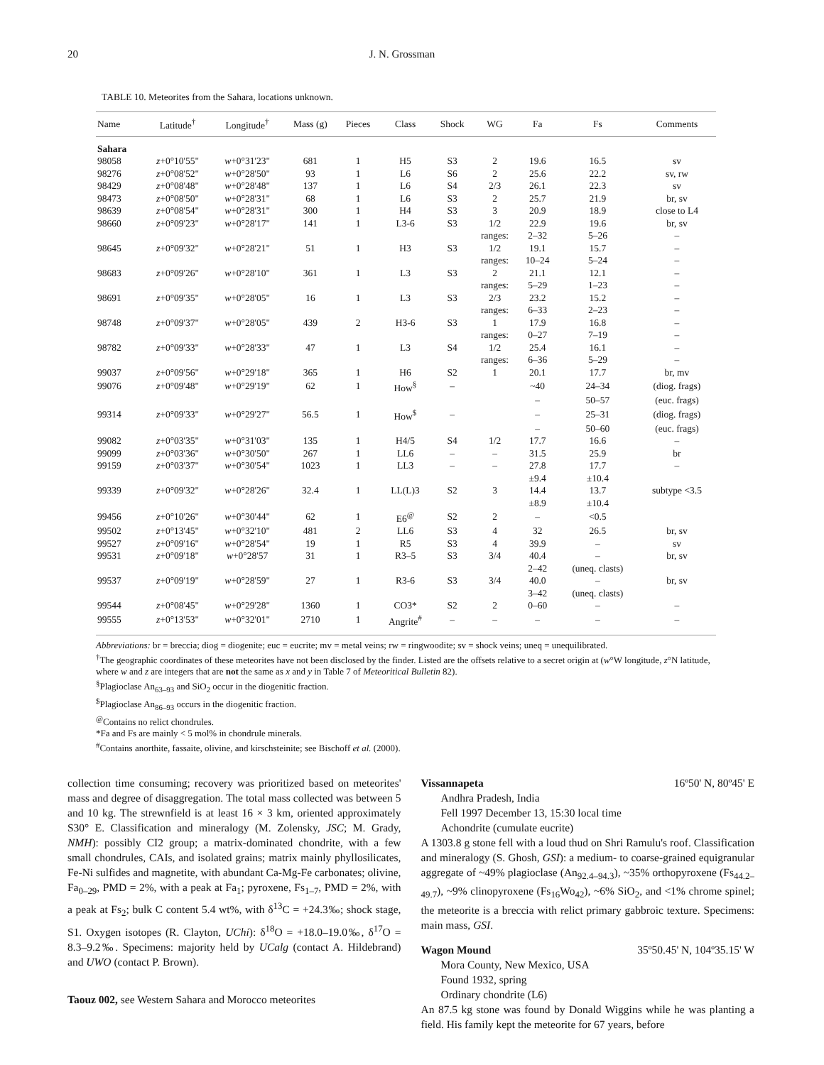20 J. N. Grossman
TABLE 10. Meteorites from the Sahara, locations unknown.
| Name | Latitude<sup>†</sup> | Longitude<sup>†</sup> | Mass (g) | Pieces | Class | Shock | WG | Fa | Fs | Comments |
| --- | --- | --- | --- | --- | --- | --- | --- | --- | --- | --- |
| Sahara | | | | | | | | | | |
| 98058 | z +0°10'55" | w +0°31'23" | 681 | 1 | H5 | S3 | 2 | 19.6 | 16.5 | sv |
| 98276 | z +0°08'52" | w +0°28'50" | 93 | 1 | L6 | S6 | 2 | 25.6 | 22.2 | sv, rw |
| 98429 | z +0°08'48" | w +0°28'48" | 137 | 1 | L6 | S4 | 2/3 | 26.1 | 22.3 | sv |
| 98473 | z +0°08'50" | w +0°28'31" | 68 | 1 | L6 | S3 | 2 | 25.7 | 21.9 | br, sv |
| 98639 | z +0°08'54" | w +0°28'31" | 300 | 1 | H4 | S3 | 3 | 20.9 | 18.9 | close to L4 |
| 98660 | z +0°09'23" | w +0°28'17" | 141 | 1 | L3-6 | S3 | 1/2 | 22.9 | 19.6 | br, sv |
| | | | | | | | ranges: | 2–32 | 5–26 | – |
| 98645 | z +0°09'32" | w +0°28'21" | 51 | 1 | H3 | S3 | 1/2 | 19.1 | 15.7 | – |
| | | | | | | | ranges: | 10–24 | 5–24 | – |
| 98683 | z +0°09'26" | w +0°28'10" | 361 | 1 | L3 | S3 | 2 | 21.1 | 12.1 | – |
| | | | | | | | ranges: | 5–29 | 1–23 | – |
| 98691 | z +0°09'35" | w +0°28'05" | 16 | 1 | L3 | S3 | 2/3 | 23.2 | 15.2 | – |
| | | | | | | | ranges: | 6–33 | 2–23 | – |
| 98748 | z +0°09'37" | w +0°28'05" | 439 | 2 | H3-6 | S3 | 1 | 17.9 | 16.8 | – |
| | | | | | | | ranges: | 0–27 | 7–19 | – |
| 98782 | z +0°09'33" | w +0°28'33" | 47 | 1 | L3 | S4 | 1/2 | 25.4 | 16.1 | – |
| | | | | | | | ranges: | 6–36 | 5–29 | – |
| 99037 | z +0°09'56" | w +0°29'18" | 365 | 1 | H6 | S2 | 1 | 20.1 | 17.7 | br, mv |
| 99076 | z +0°09'48" | w +0°29'19" | 62 | 1 | How<sup>§</sup> | – | | ~40 | 24–34 | (diog. frags) |
| | | | | | | | | – | 50–57 | (euc. frags) |
| 99314 | z +0°09'33" | w +0°29'27" | 56.5 | 1 | How<sup>$</sup> | – | | – | 25–31 | (diog. frags) |
| | | | | | | | | – | 50–60 | (euc. frags) |
| 99082 | z +0°03'35" | w +0°31'03" | 135 | 1 | H4/5 | S4 | 1/2 | 17.7 | 16.6 | – |
| 99099 | z +0°03'36" | w +0°30'50" | 267 | 1 | LL6 | – | – | 31.5 | 25.9 | br |
| 99159 | z +0°03'37" | w +0°30'54" | 1023 | 1 | LL3 | – | – | 27.8 | 17.7 | – |
| | | | | | | | | ±9.4 | ±10.4 | |
| 99339 | z +0°09'32" | w +0°28'26" | 32.4 | 1 | LL(L)3 | S2 | 3 | 14.4 | 13.7 | subtype <3.5 |
| | | | | | | | | ±8.9 | ±10.4 | |
| 99456 | z +0°10'26" | w +0°30'44" | 62 | 1 | E6<sup>@</sup> | S2 | 2 | – | <0.5 | |
| 99502 | z +0°13'45" | w +0°32'10" | 481 | 2 | LL6 | S3 | 4 | 32 | 26.5 | br, sv |
| 99527 | z +0°09'16" | w +0°28'54" | 19 | 1 | R5 | S3 | 4 | 39.9 | – | sv |
| 99531 | z +0°09'18" | w +0°28'57 | 31 | 1 | R3–5 | S3 | 3/4 | 40.4 | – | br, sv |
| | | | | | | | | 2–42 | (uneq. clasts) | |
| 99537 | z +0°09'19" | w +0°28'59" | 27 | 1 | R3-6 | S3 | 3/4 | 40.0 | – | br, sv |
| | | | | | | | | 3–42 | (uneq. clasts) | |
| 99544 | z +0°08'45" | w +0°29'28" | 1360 | 1 | CO3* | S2 | 2 | 0–60 | – | – |
| 99555 | z +0°13'53" | w +0°32'01" | 2710 | 1 | Angrite<sup>#</sup> | – | – | – | – | – |
Abbreviations: br = breccia; diog = diogenite; euc = eucrite; mv = metal veins; rw = ringwoodite; sv = shock veins; uneq = unequilibrated.
<sup>†</sup> The geographic coordinates of these meteorites have not been disclosed by the finder. Listed are the offsets relative to a secret origin at (w°W longitude, z°N latitude, where w and z are integers that are not the same as x and y in Table 7 of Meteoritical Bulletin 82).
<sup>§</sup> Plagioclase An<sub>63–93</sub> and SiO<sub>2</sub> occur in the diogenitic fraction.
<sup>$</sup>Plagioclase An<sub>86–93</sub> occurs in the diogenitic fraction.
<sup>@</sup>Contains no relict chondrules.
*Fa and Fs are mainly < 5 mol% in chondrule minerals.
<sup>#</sup> Contains anorthite, fassaite, olivine, and kirschsteinite; see Bischoff et al. (2000).
collection time consuming; recovery was prioritized based on meteorites' mass and degree of disaggregation. The total mass collected was between 5 and 10 kg. The strewnfield is at least 16 × 3 km, oriented approximately S30° E. Classification and mineralogy (M. Zolensky, JSC; M. Grady, NMH): possibly CI2 group; a matrix-dominated chondrite, with a few small chondrules, CAIs, and isolated grains; matrix mainly phyllosilicates, Fe-Ni sulfides and magnetite, with abundant Ca-Mg-Fe carbonates; olivine, Fa<sub>0–29</sub>, PMD = 2%, with a peak at Fa<sub>1</sub>; pyroxene, Fs<sub>1–7</sub>, PMD = 2%, with a peak at Fs<sub>2</sub>; bulk C content 5.4 wt%, with δ<sup>13</sup>C = +24.3‰; shock stage, S1. Oxygen isotopes (R. Clayton, UChi): δ<sup>18</sup>O = +18.0–19.0‰, δ<sup>17</sup>O = 8.3–9.2‰. Specimens: majority held by UCalg (contact A. Hildebrand) and UWO (contact P. Brown).
Taouz 002, see Western Sahara and Morocco meteorites
Vissannapeta 16º50' N, 80º45' E
Andhra Pradesh, India
Fell 1997 December 13, 15:30 local time
Achondrite (cumulate eucrite)
A 1303.8 g stone fell with a loud thud on Shri Ramulu's roof. Classification and mineralogy (S. Ghosh, GSI): a medium- to coarse-grained equigranular aggregate of ~49% plagioclase (An<sub>92.4–94.3</sub>), ~35% orthopyroxene (Fs<sub>44.2–49.7</sub>), ~9% clinopyroxene (Fs<sub>16</sub>Wo<sub>42</sub>), ~6% SiO<sub>2</sub>, and <1% chrome spinel; the meteorite is a breccia with relict primary gabbroic texture. Specimens: main mass, GSI.
Wagon Mound 35º50.45' N, 104º35.15' W
Mora County, New Mexico, USA
Found 1932, spring
Ordinary chondrite (L6)
An 87.5 kg stone was found by Donald Wiggins while he was planting a field. His family kept the meteorite for 67 years, before